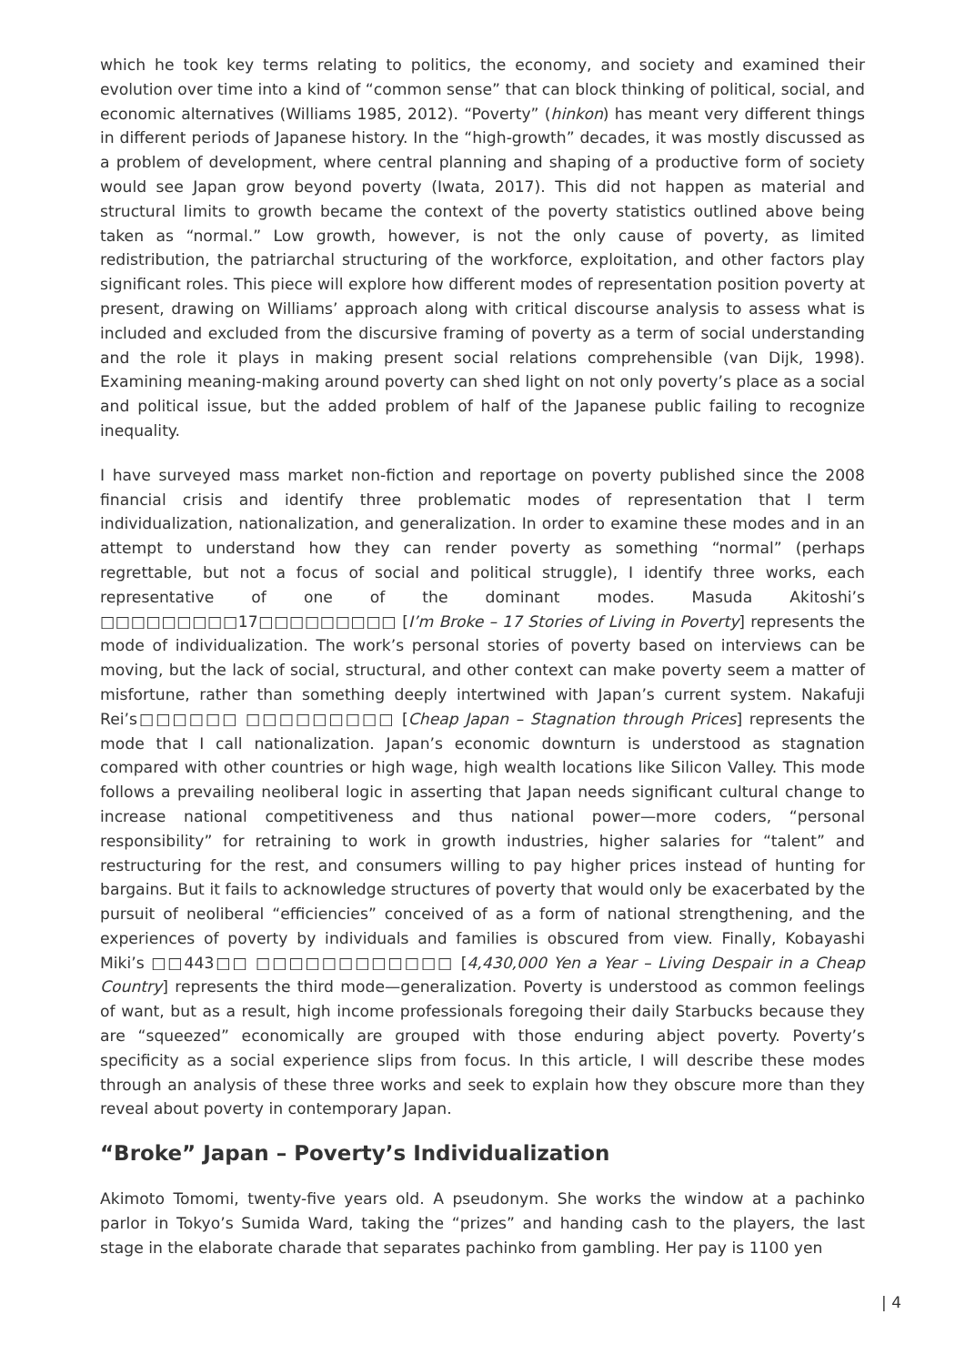which he took key terms relating to politics, the economy, and society and examined their evolution over time into a kind of “common sense” that can block thinking of political, social, and economic alternatives (Williams 1985, 2012). “Poverty” (hinkon) has meant very different things in different periods of Japanese history. In the “high-growth” decades, it was mostly discussed as a problem of development, where central planning and shaping of a productive form of society would see Japan grow beyond poverty (Iwata, 2017). This did not happen as material and structural limits to growth became the context of the poverty statistics outlined above being taken as “normal.” Low growth, however, is not the only cause of poverty, as limited redistribution, the patriarchal structuring of the workforce, exploitation, and other factors play significant roles. This piece will explore how different modes of representation position poverty at present, drawing on Williams’ approach along with critical discourse analysis to assess what is included and excluded from the discursive framing of poverty as a term of social understanding and the role it plays in making present social relations comprehensible (van Dijk, 1998). Examining meaning-making around poverty can shed light on not only poverty’s place as a social and political issue, but the added problem of half of the Japanese public failing to recognize inequality.
I have surveyed mass market non-fiction and reportage on poverty published since the 2008 financial crisis and identify three problematic modes of representation that I term individualization, nationalization, and generalization. In order to examine these modes and in an attempt to understand how they can render poverty as something “normal” (perhaps regrettable, but not a focus of social and political struggle), I identify three works, each representative of one of the dominant modes. Masuda Akitoshi’s □□□□□□□□□17□□□□□□□□□ [I’m Broke – 17 Stories of Living in Poverty] represents the mode of individualization. The work’s personal stories of poverty based on interviews can be moving, but the lack of social, structural, and other context can make poverty seem a matter of misfortune, rather than something deeply intertwined with Japan’s current system. Nakafuji Rei’s□□□□□□ □□□□□□□□□ [Cheap Japan – Stagnation through Prices] represents the mode that I call nationalization. Japan’s economic downturn is understood as stagnation compared with other countries or high wage, high wealth locations like Silicon Valley. This mode follows a prevailing neoliberal logic in asserting that Japan needs significant cultural change to increase national competitiveness and thus national power—more coders, “personal responsibility” for retraining to work in growth industries, higher salaries for “talent” and restructuring for the rest, and consumers willing to pay higher prices instead of hunting for bargains. But it fails to acknowledge structures of poverty that would only be exacerbated by the pursuit of neoliberal “efficiencies” conceived of as a form of national strengthening, and the experiences of poverty by individuals and families is obscured from view. Finally, Kobayashi Miki’s □□443□□ □□□□□□□□□□□□ [4,430,000 Yen a Year – Living Despair in a Cheap Country] represents the third mode—generalization. Poverty is understood as common feelings of want, but as a result, high income professionals foregoing their daily Starbucks because they are “squeezed” economically are grouped with those enduring abject poverty. Poverty’s specificity as a social experience slips from focus. In this article, I will describe these modes through an analysis of these three works and seek to explain how they obscure more than they reveal about poverty in contemporary Japan.
“Broke” Japan – Poverty’s Individualization
Akimoto Tomomi, twenty-five years old. A pseudonym. She works the window at a pachinko parlor in Tokyo’s Sumida Ward, taking the “prizes” and handing cash to the players, the last stage in the elaborate charade that separates pachinko from gambling. Her pay is 1100 yen
| 4